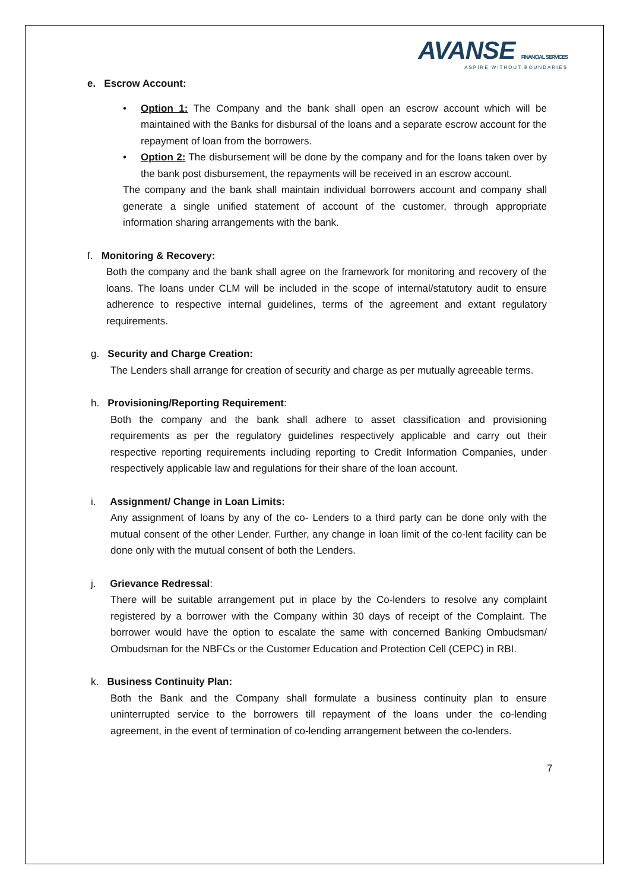AVANSE FINANCIAL SERVICES
ASPIRE WITHOUT BOUNDARIES
e. Escrow Account:
• Option 1: The Company and the bank shall open an escrow account which will be maintained with the Banks for disbursal of the loans and a separate escrow account for the repayment of loan from the borrowers.
• Option 2: The disbursement will be done by the company and for the loans taken over by the bank post disbursement, the repayments will be received in an escrow account.
The company and the bank shall maintain individual borrowers account and company shall generate a single unified statement of account of the customer, through appropriate information sharing arrangements with the bank.
f. Monitoring & Recovery:
Both the company and the bank shall agree on the framework for monitoring and recovery of the loans. The loans under CLM will be included in the scope of internal/statutory audit to ensure adherence to respective internal guidelines, terms of the agreement and extant regulatory requirements.
g. Security and Charge Creation:
The Lenders shall arrange for creation of security and charge as per mutually agreeable terms.
h. Provisioning/Reporting Requirement:
Both the company and the bank shall adhere to asset classification and provisioning requirements as per the regulatory guidelines respectively applicable and carry out their respective reporting requirements including reporting to Credit Information Companies, under respectively applicable law and regulations for their share of the loan account.
i. Assignment/ Change in Loan Limits:
Any assignment of loans by any of the co- Lenders to a third party can be done only with the mutual consent of the other Lender. Further, any change in loan limit of the co-lent facility can be done only with the mutual consent of both the Lenders.
j. Grievance Redressal:
There will be suitable arrangement put in place by the Co-lenders to resolve any complaint registered by a borrower with the Company within 30 days of receipt of the Complaint. The borrower would have the option to escalate the same with concerned Banking Ombudsman/ Ombudsman for the NBFCs or the Customer Education and Protection Cell (CEPC) in RBI.
k. Business Continuity Plan:
Both the Bank and the Company shall formulate a business continuity plan to ensure uninterrupted service to the borrowers till repayment of the loans under the co-lending agreement, in the event of termination of co-lending arrangement between the co-lenders.
7